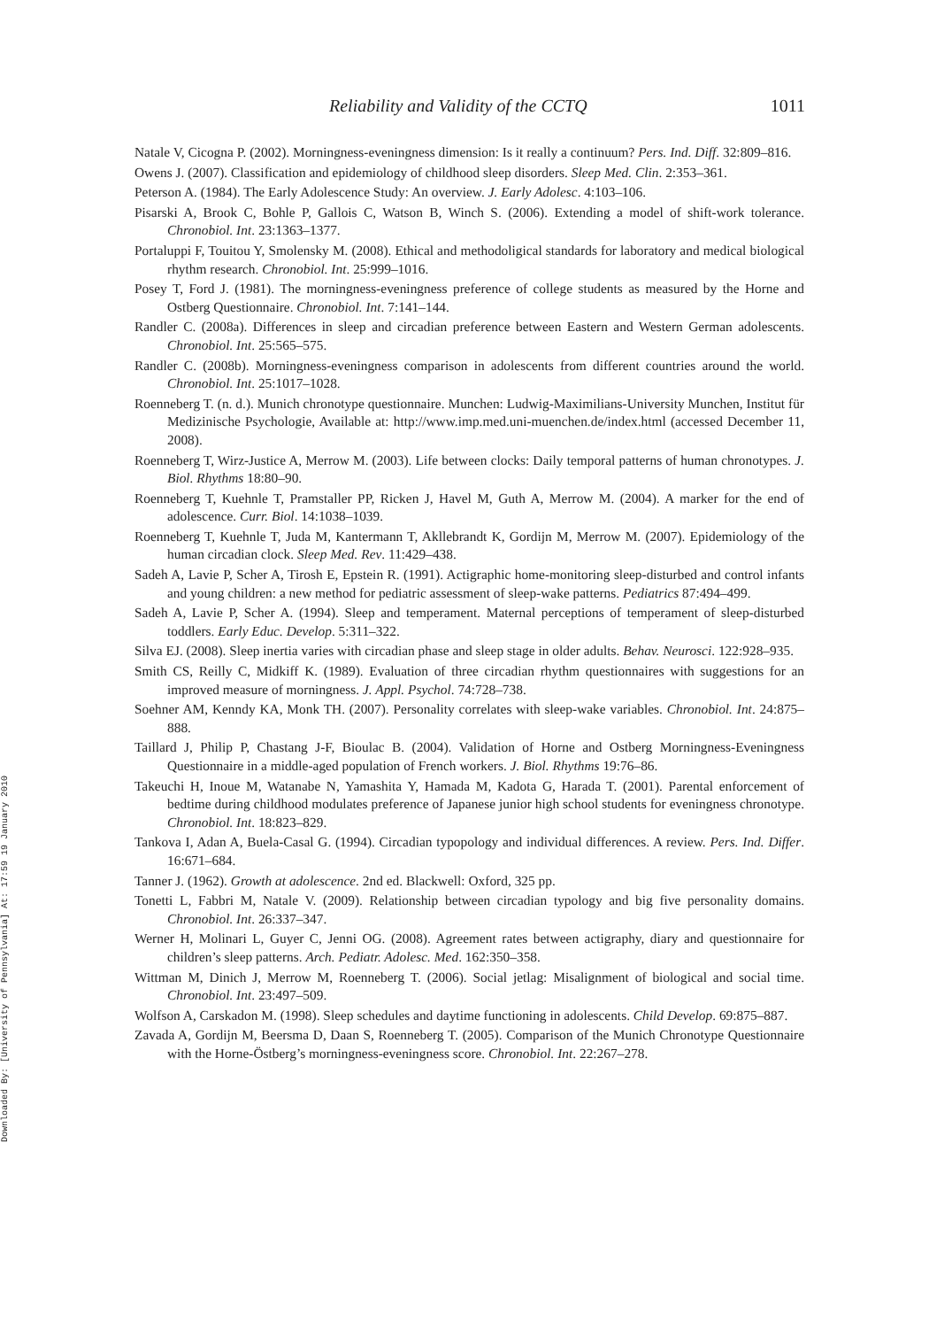Downloaded By: [University of Pennsylvania] At: 17:59 19 January 2010
Reliability and Validity of the CCTQ 1011
Natale V, Cicogna P. (2002). Morningness-eveningness dimension: Is it really a continuum? Pers. Ind. Diff. 32:809–816.
Owens J. (2007). Classification and epidemiology of childhood sleep disorders. Sleep Med. Clin. 2:353–361.
Peterson A. (1984). The Early Adolescence Study: An overview. J. Early Adolesc. 4:103–106.
Pisarski A, Brook C, Bohle P, Gallois C, Watson B, Winch S. (2006). Extending a model of shift-work tolerance. Chronobiol. Int. 23:1363–1377.
Portaluppi F, Touitou Y, Smolensky M. (2008). Ethical and methodoligical standards for laboratory and medical biological rhythm research. Chronobiol. Int. 25:999–1016.
Posey T, Ford J. (1981). The morningness-eveningness preference of college students as measured by the Horne and Ostberg Questionnaire. Chronobiol. Int. 7:141–144.
Randler C. (2008a). Differences in sleep and circadian preference between Eastern and Western German adolescents. Chronobiol. Int. 25:565–575.
Randler C. (2008b). Morningness-eveningness comparison in adolescents from different countries around the world. Chronobiol. Int. 25:1017–1028.
Roenneberg T. (n. d.). Munich chronotype questionnaire. Munchen: Ludwig-Maximilians-University Munchen, Institut für Medizinische Psychologie, Available at: http://www.imp.med.uni-muenchen.de/index.html (accessed December 11, 2008).
Roenneberg T, Wirz-Justice A, Merrow M. (2003). Life between clocks: Daily temporal patterns of human chronotypes. J. Biol. Rhythms 18:80–90.
Roenneberg T, Kuehnle T, Pramstaller PP, Ricken J, Havel M, Guth A, Merrow M. (2004). A marker for the end of adolescence. Curr. Biol. 14:1038–1039.
Roenneberg T, Kuehnle T, Juda M, Kantermann T, Akllebrandt K, Gordijn M, Merrow M. (2007). Epidemiology of the human circadian clock. Sleep Med. Rev. 11:429–438.
Sadeh A, Lavie P, Scher A, Tirosh E, Epstein R. (1991). Actigraphic home-monitoring sleep-disturbed and control infants and young children: a new method for pediatric assessment of sleep-wake patterns. Pediatrics 87:494–499.
Sadeh A, Lavie P, Scher A. (1994). Sleep and temperament. Maternal perceptions of temperament of sleep-disturbed toddlers. Early Educ. Develop. 5:311–322.
Silva EJ. (2008). Sleep inertia varies with circadian phase and sleep stage in older adults. Behav. Neurosci. 122:928–935.
Smith CS, Reilly C, Midkiff K. (1989). Evaluation of three circadian rhythm questionnaires with suggestions for an improved measure of morningness. J. Appl. Psychol. 74:728–738.
Soehner AM, Kenndy KA, Monk TH. (2007). Personality correlates with sleep-wake variables. Chronobiol. Int. 24:875–888.
Taillard J, Philip P, Chastang J-F, Bioulac B. (2004). Validation of Horne and Ostberg Morningness-Eveningness Questionnaire in a middle-aged population of French workers. J. Biol. Rhythms 19:76–86.
Takeuchi H, Inoue M, Watanabe N, Yamashita Y, Hamada M, Kadota G, Harada T. (2001). Parental enforcement of bedtime during childhood modulates preference of Japanese junior high school students for eveningness chronotype. Chronobiol. Int. 18:823–829.
Tankova I, Adan A, Buela-Casal G. (1994). Circadian typopology and individual differences. A review. Pers. Ind. Differ. 16:671–684.
Tanner J. (1962). Growth at adolescence. 2nd ed. Blackwell: Oxford, 325 pp.
Tonetti L, Fabbri M, Natale V. (2009). Relationship between circadian typology and big five personality domains. Chronobiol. Int. 26:337–347.
Werner H, Molinari L, Guyer C, Jenni OG. (2008). Agreement rates between actigraphy, diary and questionnaire for children’s sleep patterns. Arch. Pediatr. Adolesc. Med. 162:350–358.
Wittman M, Dinich J, Merrow M, Roenneberg T. (2006). Social jetlag: Misalignment of biological and social time. Chronobiol. Int. 23:497–509.
Wolfson A, Carskadon M. (1998). Sleep schedules and daytime functioning in adolescents. Child Develop. 69:875–887.
Zavada A, Gordijn M, Beersma D, Daan S, Roenneberg T. (2005). Comparison of the Munich Chronotype Questionnaire with the Horne-Östberg’s morningness-eveningness score. Chronobiol. Int. 22:267–278.